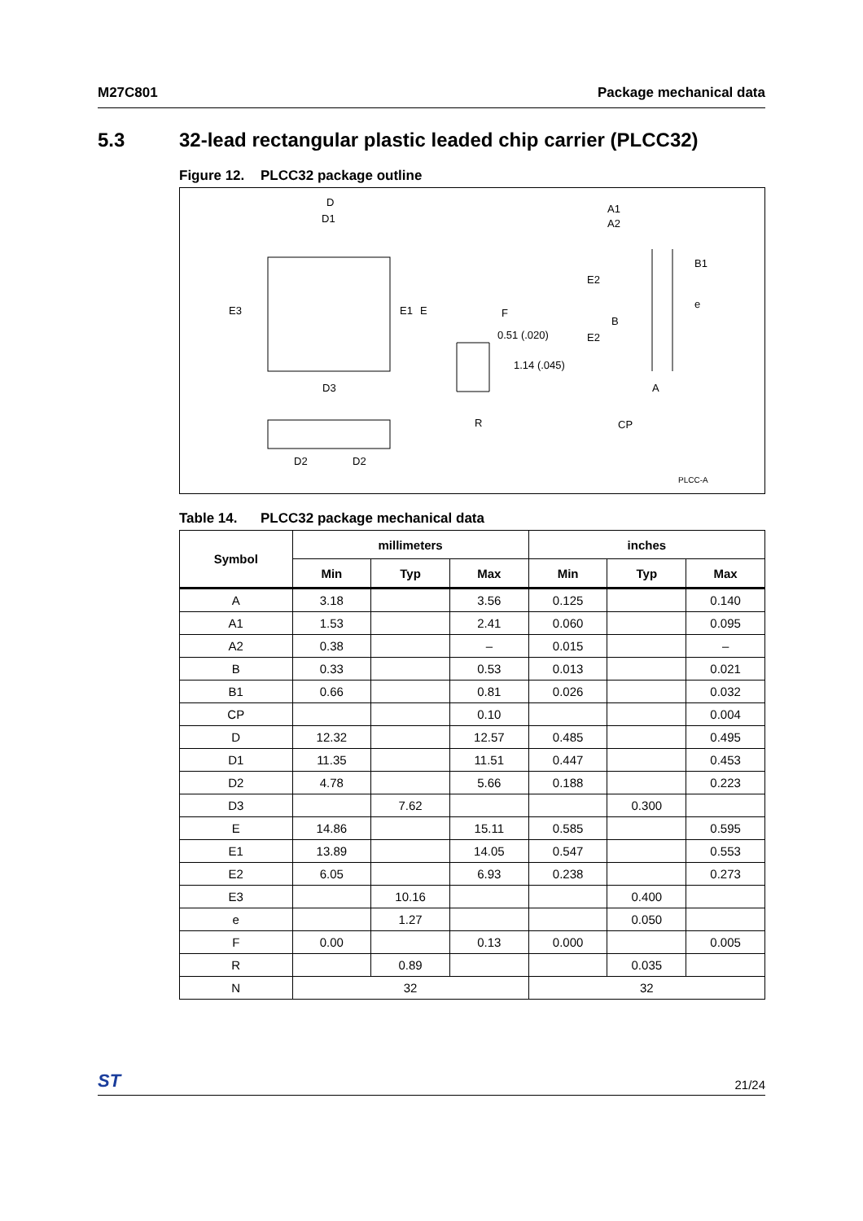M27C801 Package mechanical data
5.3 32-lead rectangular plastic leaded chip carrier (PLCC32)
Figure 12. PLCC32 package outline
D
D1
E3
E1
E
D3
D2
D2
F
0.51 (.020)
1.14 (.045)
R
A1
A2
B1
E2
e
B
E2
A
CP
PLCC-A
Table 14. PLCC32 package mechanical data
| Symbol | millimeters | | | inches | | |
| --- | --- | --- | --- | --- | --- | --- |
| | Min | Typ | Max | Min | Typ | Max |
| A | 3.18 | | 3.56 | 0.125 | | 0.140 |
| A1 | 1.53 | | 2.41 | 0.060 | | 0.095 |
| A2 | 0.38 | | – | 0.015 | | – |
| B | 0.33 | | 0.53 | 0.013 | | 0.021 |
| B1 | 0.66 | | 0.81 | 0.026 | | 0.032 |
| CP | | | 0.10 | | | 0.004 |
| D | 12.32 | | 12.57 | 0.485 | | 0.495 |
| D1 | 11.35 | | 11.51 | 0.447 | | 0.453 |
| D2 | 4.78 | | 5.66 | 0.188 | | 0.223 |
| D3 | | 7.62 | | | 0.300 | |
| E | 14.86 | | 15.11 | 0.585 | | 0.595 |
| E1 | 13.89 | | 14.05 | 0.547 | | 0.553 |
| E2 | 6.05 | | 6.93 | 0.238 | | 0.273 |
| E3 | | 10.16 | | | 0.400 | |
| e | | 1.27 | | | 0.050 | |
| F | 0.00 | | 0.13 | 0.000 | | 0.005 |
| R | | 0.89 | | | 0.035 | |
| N | 32 | | | 32 | | |
ST 21/24